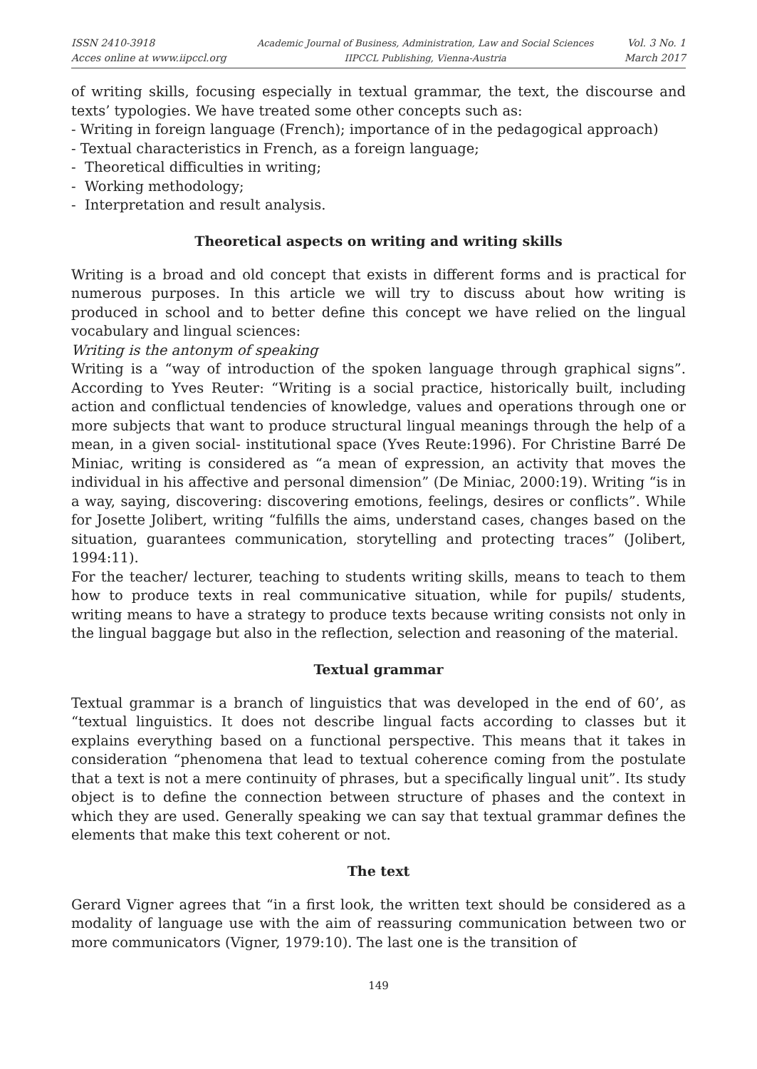ISSN 2410-3918
Acces online at www.iipccl.org
Academic Journal of Business, Administration, Law and Social Sciences
IIPCCL Publishing, Vienna-Austria
Vol. 3 No. 1
March 2017
of writing skills, focusing especially in textual grammar, the text, the discourse and texts’ typologies. We have treated some other concepts such as:
- Writing in foreign language (French); importance of in the pedagogical approach)
- Textual characteristics in French, as a foreign language;
- Theoretical difficulties in writing;
- Working methodology;
- Interpretation and result analysis.
Theoretical aspects on writing and writing skills
Writing is a broad and old concept that exists in different forms and is practical for numerous purposes. In this article we will try to discuss about how writing is produced in school and to better define this concept we have relied on the lingual vocabulary and lingual sciences:
Writing is the antonym of speaking
Writing is a “way of introduction of the spoken language through graphical signs”. According to Yves Reuter: “Writing is a social practice, historically built, including action and conflictual tendencies of knowledge, values and operations through one or more subjects that want to produce structural lingual meanings through the help of a mean, in a given social- institutional space (Yves Reute:1996). For Christine Barré De Miniac, writing is considered as “a mean of expression, an activity that moves the individual in his affective and personal dimension” (De Miniac, 2000:19). Writing “is in a way, saying, discovering: discovering emotions, feelings, desires or conflicts”. While for Josette Jolibert, writing “fulfills the aims, understand cases, changes based on the situation, guarantees communication, storytelling and protecting traces” (Jolibert, 1994:11).
For the teacher/ lecturer, teaching to students writing skills, means to teach to them how to produce texts in real communicative situation, while for pupils/ students, writing means to have a strategy to produce texts because writing consists not only in the lingual baggage but also in the reflection, selection and reasoning of the material.
Textual grammar
Textual grammar is a branch of linguistics that was developed in the end of 60’, as “textual linguistics. It does not describe lingual facts according to classes but it explains everything based on a functional perspective. This means that it takes in consideration “phenomena that lead to textual coherence coming from the postulate that a text is not a mere continuity of phrases, but a specifically lingual unit”. Its study object is to define the connection between structure of phases and the context in which they are used. Generally speaking we can say that textual grammar defines the elements that make this text coherent or not.
The text
Gerard Vigner agrees that “in a first look, the written text should be considered as a modality of language use with the aim of reassuring communication between two or more communicators (Vigner, 1979:10). The last one is the transition of
149